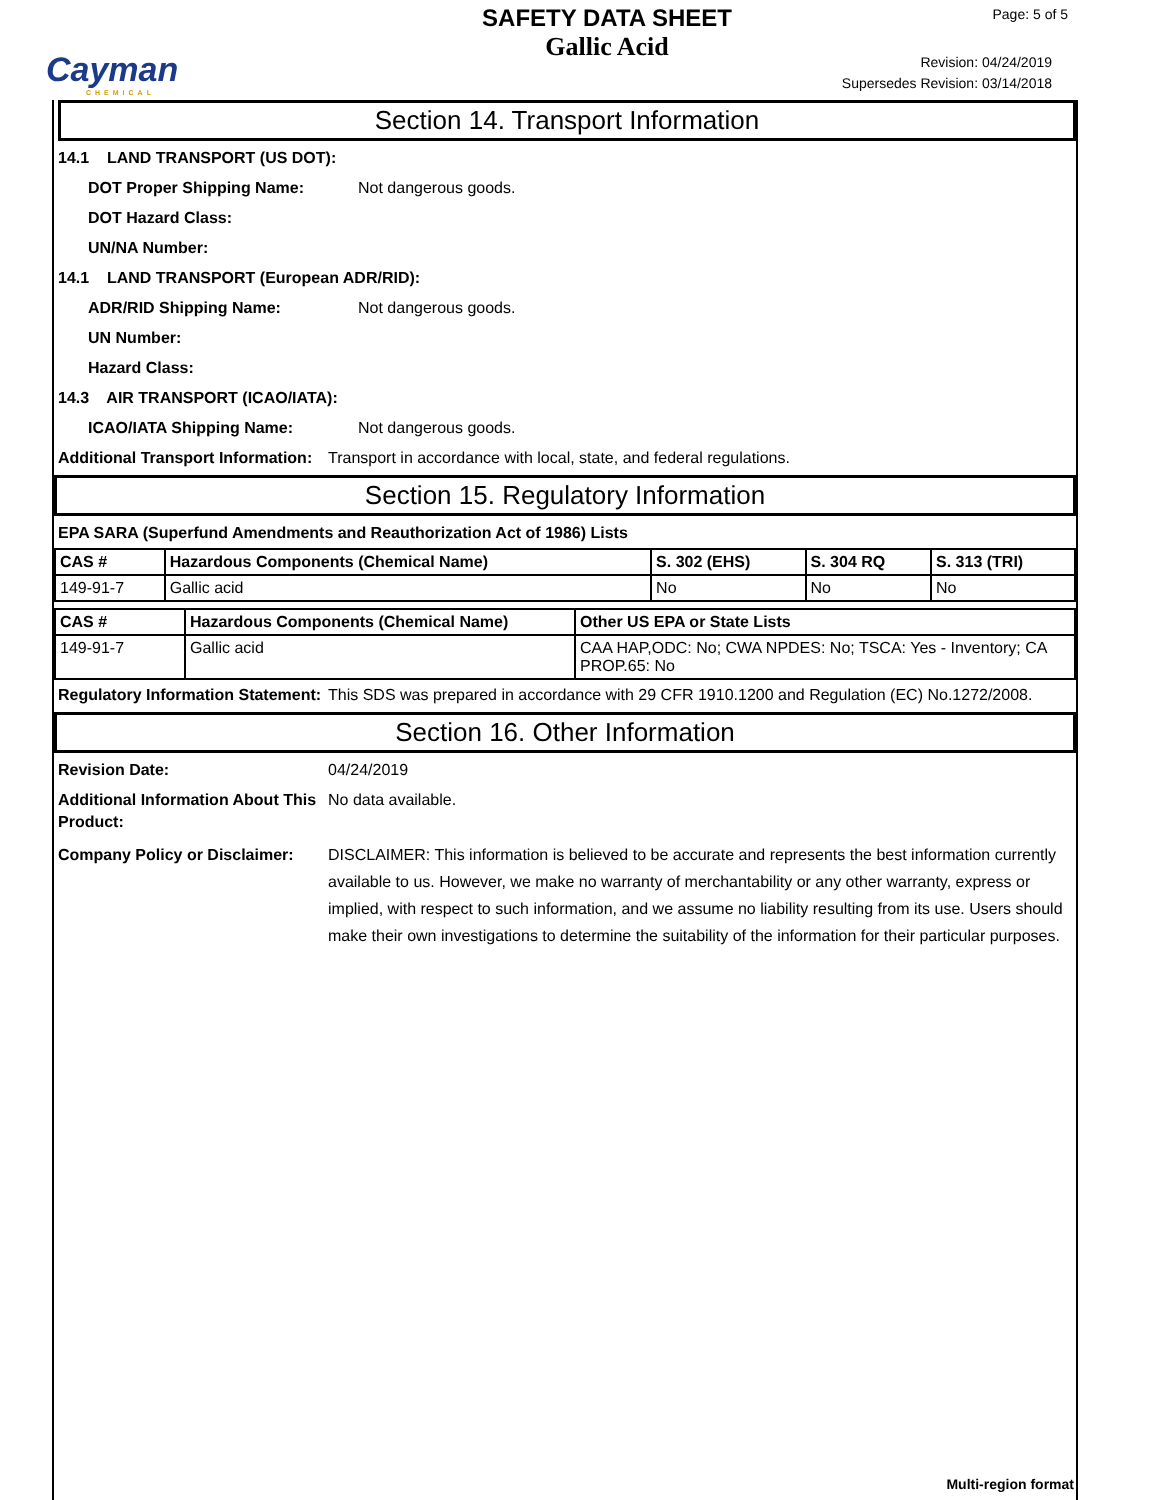Cayman
CHEMICAL
SAFETY DATA SHEET
Gallic Acid
Page: 5 of 5
Revision: 04/24/2019
Supersedes Revision: 03/14/2018
Section 14. Transport Information
14.1 LAND TRANSPORT (US DOT):
DOT Proper Shipping Name: Not dangerous goods.
DOT Hazard Class:
UN/NA Number:
14.1 LAND TRANSPORT (European ADR/RID):
ADR/RID Shipping Name: Not dangerous goods.
UN Number:
Hazard Class:
14.3 AIR TRANSPORT (ICAO/IATA):
ICAO/IATA Shipping Name: Not dangerous goods.
Additional Transport Information: Transport in accordance with local, state, and federal regulations.
Section 15. Regulatory Information
EPA SARA (Superfund Amendments and Reauthorization Act of 1986) Lists
| CAS # | Hazardous Components (Chemical Name) | S. 302 (EHS) | S. 304 RQ | S. 313 (TRI) |
| --- | --- | --- | --- | --- |
| 149-91-7 | Gallic acid | No | No | No |
| CAS # | Hazardous Components (Chemical Name) | Other US EPA or State Lists |
| --- | --- | --- |
| 149-91-7 | Gallic acid | CAA HAP,ODC: No; CWA NPDES: No; TSCA: Yes - Inventory; CA PROP.65: No |
Regulatory Information Statement: This SDS was prepared in accordance with 29 CFR 1910.1200 and Regulation (EC) No.1272/2008.
Section 16. Other Information
Revision Date: 04/24/2019
Additional Information About This Product: No data available.
Company Policy or Disclaimer: DISCLAIMER: This information is believed to be accurate and represents the best information currently available to us. However, we make no warranty of merchantability or any other warranty, express or implied, with respect to such information, and we assume no liability resulting from its use. Users should make their own investigations to determine the suitability of the information for their particular purposes.
Multi-region format